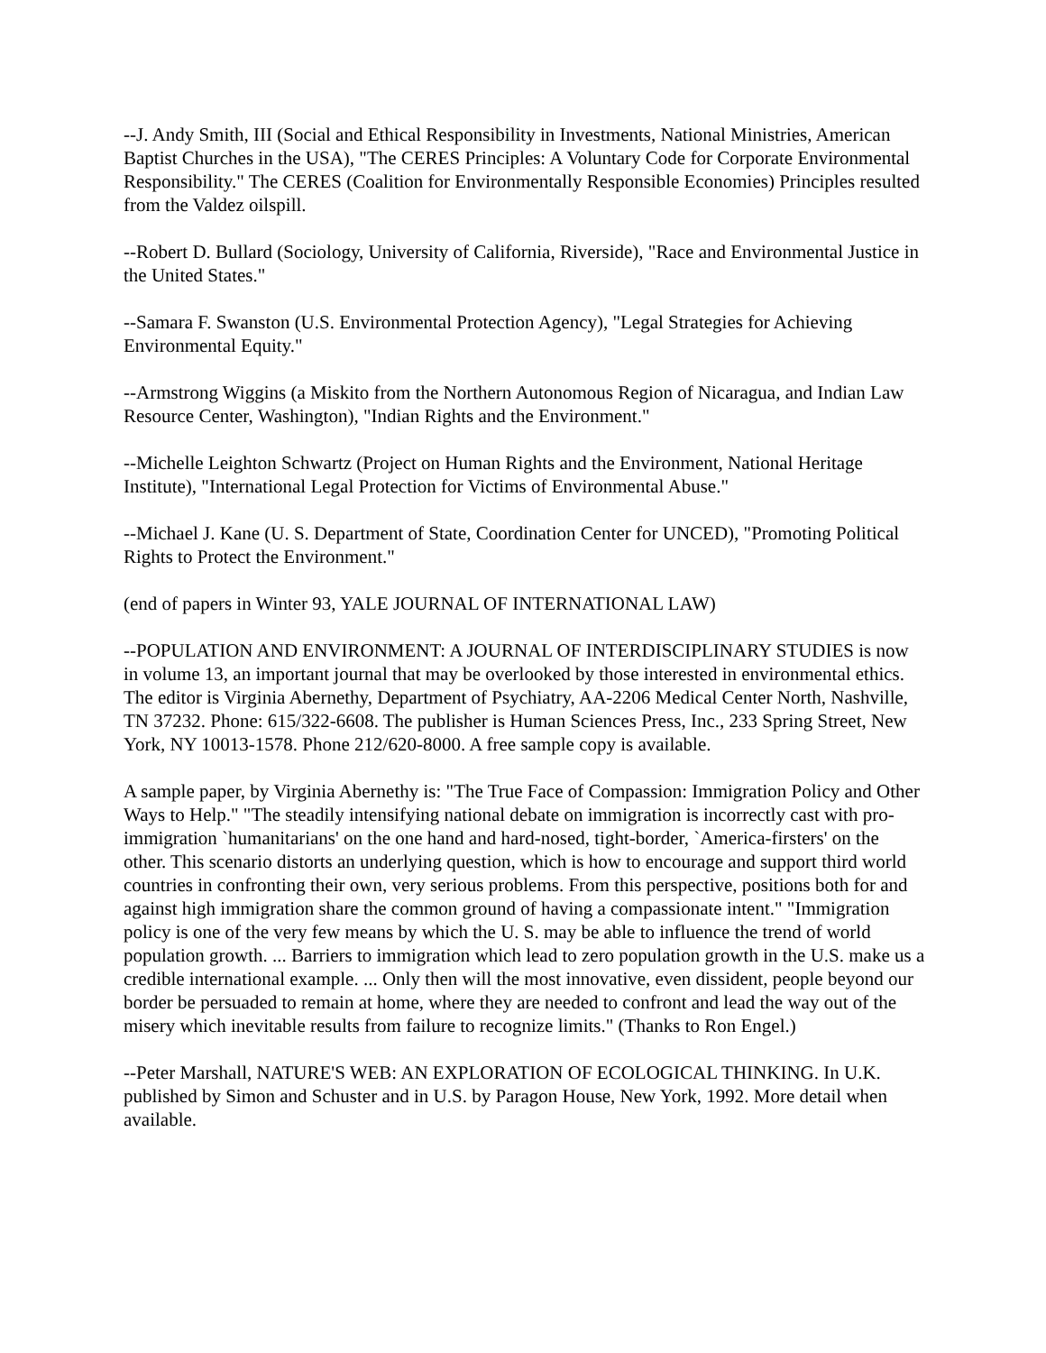--J. Andy Smith, III (Social and Ethical Responsibility in Investments, National Ministries, American Baptist Churches in the USA), "The CERES Principles: A Voluntary Code for Corporate Environmental Responsibility." The CERES (Coalition for Environmentally Responsible Economies) Principles resulted from the Valdez oilspill.
--Robert D. Bullard (Sociology, University of California, Riverside), "Race and Environmental Justice in the United States."
--Samara F. Swanston (U.S. Environmental Protection Agency), "Legal Strategies for Achieving Environmental Equity."
--Armstrong Wiggins (a Miskito from the Northern Autonomous Region of Nicaragua, and Indian Law Resource Center, Washington), "Indian Rights and the Environment."
--Michelle Leighton Schwartz (Project on Human Rights and the Environment, National Heritage Institute), "International Legal Protection for Victims of Environmental Abuse."
--Michael J. Kane (U. S. Department of State, Coordination Center for UNCED), "Promoting Political Rights to Protect the Environment."
(end of papers in Winter 93, YALE JOURNAL OF INTERNATIONAL LAW)
--POPULATION AND ENVIRONMENT: A JOURNAL OF INTERDISCIPLINARY STUDIES is now in volume 13, an important journal that may be overlooked by those interested in environmental ethics. The editor is Virginia Abernethy, Department of Psychiatry, AA-2206 Medical Center North, Nashville, TN 37232. Phone: 615/322-6608. The publisher is Human Sciences Press, Inc., 233 Spring Street, New York, NY 10013-1578. Phone 212/620-8000. A free sample copy is available.
A sample paper, by Virginia Abernethy is: "The True Face of Compassion: Immigration Policy and Other Ways to Help." "The steadily intensifying national debate on immigration is incorrectly cast with pro-immigration `humanitarians' on the one hand and hard-nosed, tight-border, `America-firsters' on the other. This scenario distorts an underlying question, which is how to encourage and support third world countries in confronting their own, very serious problems. From this perspective, positions both for and against high immigration share the common ground of having a compassionate intent." "Immigration policy is one of the very few means by which the U. S. may be able to influence the trend of world population growth. ... Barriers to immigration which lead to zero population growth in the U.S. make us a credible international example. ... Only then will the most innovative, even dissident, people beyond our border be persuaded to remain at home, where they are needed to confront and lead the way out of the misery which inevitable results from failure to recognize limits." (Thanks to Ron Engel.)
--Peter Marshall, NATURE'S WEB: AN EXPLORATION OF ECOLOGICAL THINKING. In U.K. published by Simon and Schuster and in U.S. by Paragon House, New York, 1992. More detail when available.